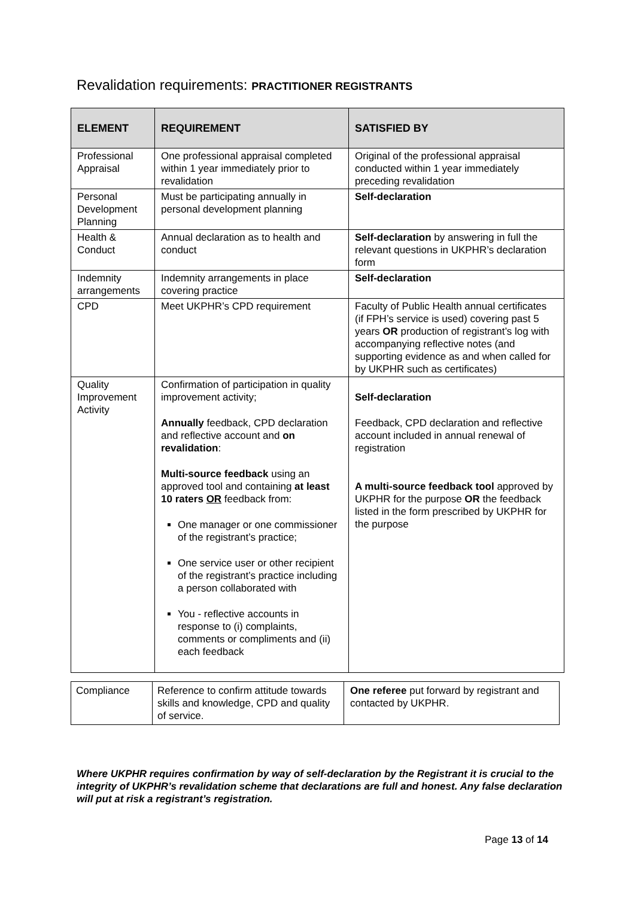Revalidation requirements: PRACTITIONER REGISTRANTS
| ELEMENT | REQUIREMENT | SATISFIED BY |
| --- | --- | --- |
| Professional Appraisal | One professional appraisal completed within 1 year immediately prior to revalidation | Original of the professional appraisal conducted within 1 year immediately preceding revalidation |
| Personal Development Planning | Must be participating annually in personal development planning | Self-declaration |
| Health & Conduct | Annual declaration as to health and conduct | Self-declaration by answering in full the relevant questions in UKPHR’s declaration form |
| Indemnity arrangements | Indemnity arrangements in place covering practice | Self-declaration |
| CPD | Meet UKPHR’s CPD requirement | Faculty of Public Health annual certificates (if FPH’s service is used) covering past 5 years OR production of registrant’s log with accompanying reflective notes (and supporting evidence as and when called for by UKPHR such as certificates) |
| Quality Improvement Activity | Confirmation of participation in quality improvement activity; Annually feedback, CPD declaration and reflective account and on revalidation : Multi-source feedback using an approved tool and containing at least 10 raters OR feedback from: One manager or one commissioner of the registrant’s practice; One service user or other recipient of the registrant’s practice including a person collaborated with You - reflective accounts in response to (i) complaints, comments or compliments and (ii) each feedback | Self-declaration Feedback, CPD declaration and reflective account included in annual renewal of registration A multi-source feedback tool approved by UKPHR for the purpose OR the feedback listed in the form prescribed by UKPHR for the purpose |
| Compliance | Reference to confirm attitude towards skills and knowledge, CPD and quality of service. | One referee put forward by registrant and contacted by UKPHR. |
Where UKPHR requires confirmation by way of self-declaration by the Registrant it is crucial to the integrity of UKPHR’s revalidation scheme that declarations are full and honest. Any false declaration will put at risk a registrant’s registration.
Page 13 of 14